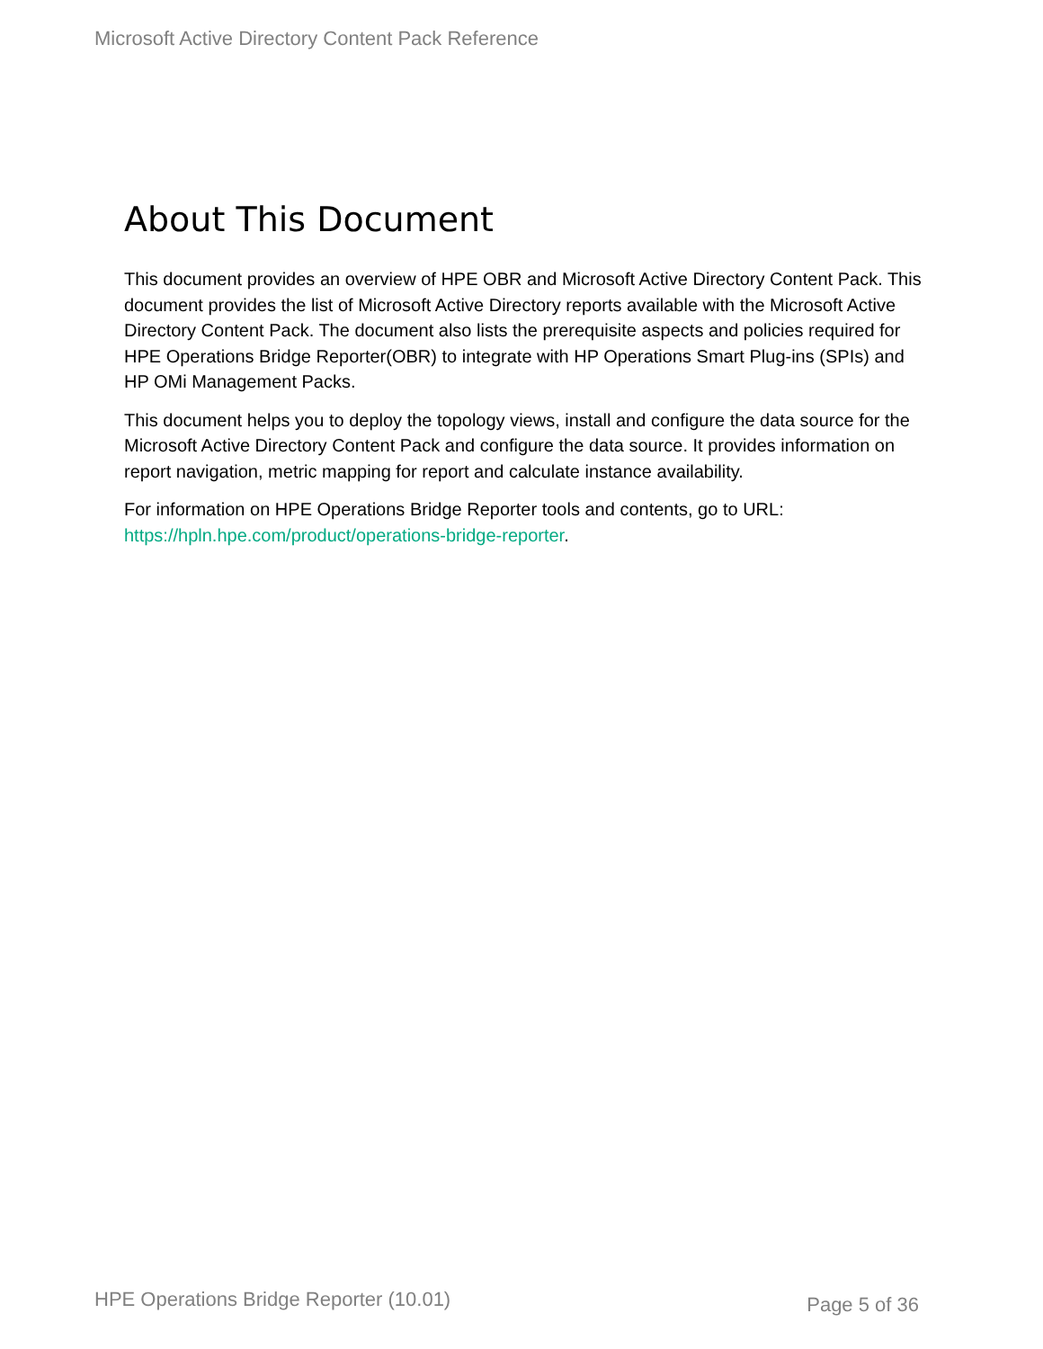Microsoft Active Directory Content Pack Reference
About This Document
This document provides an overview of HPE OBR and Microsoft Active Directory Content Pack. This document provides the list of Microsoft Active Directory reports available with the Microsoft Active Directory Content Pack. The document also lists the prerequisite aspects and policies required for HPE Operations Bridge Reporter(OBR) to integrate with HP Operations Smart Plug-ins (SPIs) and HP OMi Management Packs.
This document helps you to deploy the topology views, install and configure the data source for the Microsoft Active Directory Content Pack and configure the data source. It provides information on report navigation, metric mapping for report and calculate instance availability.
For information on HPE Operations Bridge Reporter tools and contents, go to URL: https://hpln.hpe.com/product/operations-bridge-reporter.
HPE Operations Bridge Reporter (10.01) Page 5 of 36